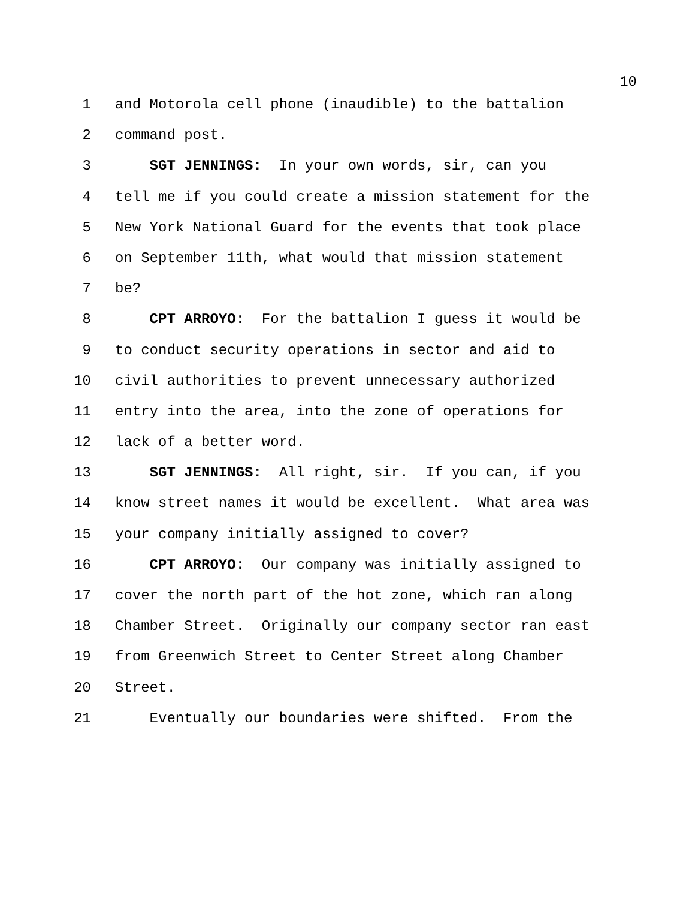10
1 and Motorola cell phone (inaudible) to the battalion
2 command post.
3 SGT JENNINGS: In your own words, sir, can you
4 tell me if you could create a mission statement for the
5 New York National Guard for the events that took place
6 on September 11th, what would that mission statement
7 be?
8 CPT ARROYO: For the battalion I guess it would be
9 to conduct security operations in sector and aid to
10 civil authorities to prevent unnecessary authorized
11 entry into the area, into the zone of operations for
12 lack of a better word.
13 SGT JENNINGS: All right, sir. If you can, if you
14 know street names it would be excellent. What area was
15 your company initially assigned to cover?
16 CPT ARROYO: Our company was initially assigned to
17 cover the north part of the hot zone, which ran along
18 Chamber Street. Originally our company sector ran east
19 from Greenwich Street to Center Street along Chamber
20 Street.
21 Eventually our boundaries were shifted. From the